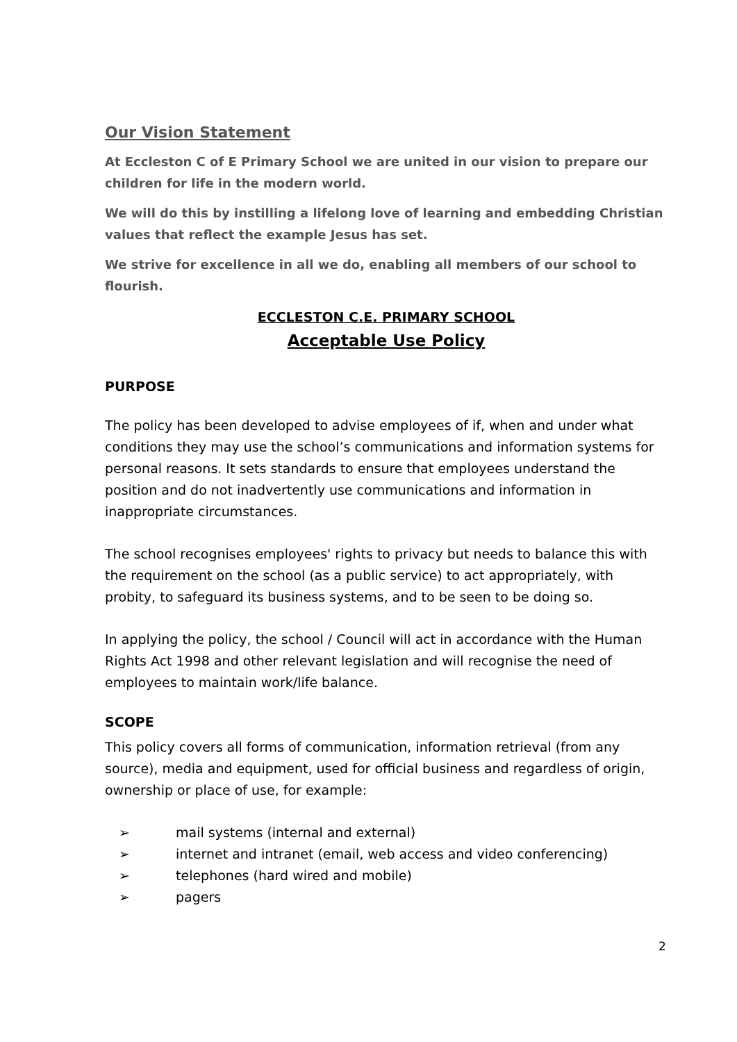Our Vision Statement
At Eccleston C of E Primary School we are united in our vision to prepare our children for life in the modern world.
We will do this by instilling a lifelong love of learning and embedding Christian values that reflect the example Jesus has set.
We strive for excellence in all we do, enabling all members of our school to flourish.
ECCLESTON C.E. PRIMARY SCHOOL
Acceptable Use Policy
PURPOSE
The policy has been developed to advise employees of if, when and under what conditions they may use the school’s communications and information systems for personal reasons. It sets standards to ensure that employees understand the position and do not inadvertently use communications and information in inappropriate circumstances.
The school recognises employees' rights to privacy but needs to balance this with the requirement on the school (as a public service) to act appropriately, with probity, to safeguard its business systems, and to be seen to be doing so.
In applying the policy, the school / Council will act in accordance with the Human Rights Act 1998 and other relevant legislation and will recognise the need of employees to maintain work/life balance.
SCOPE
This policy covers all forms of communication, information retrieval (from any source), media and equipment, used for official business and regardless of origin, ownership or place of use, for example:
➢ mail systems (internal and external)
➢ internet and intranet (email, web access and video conferencing)
➢ telephones (hard wired and mobile)
➢ pagers
2